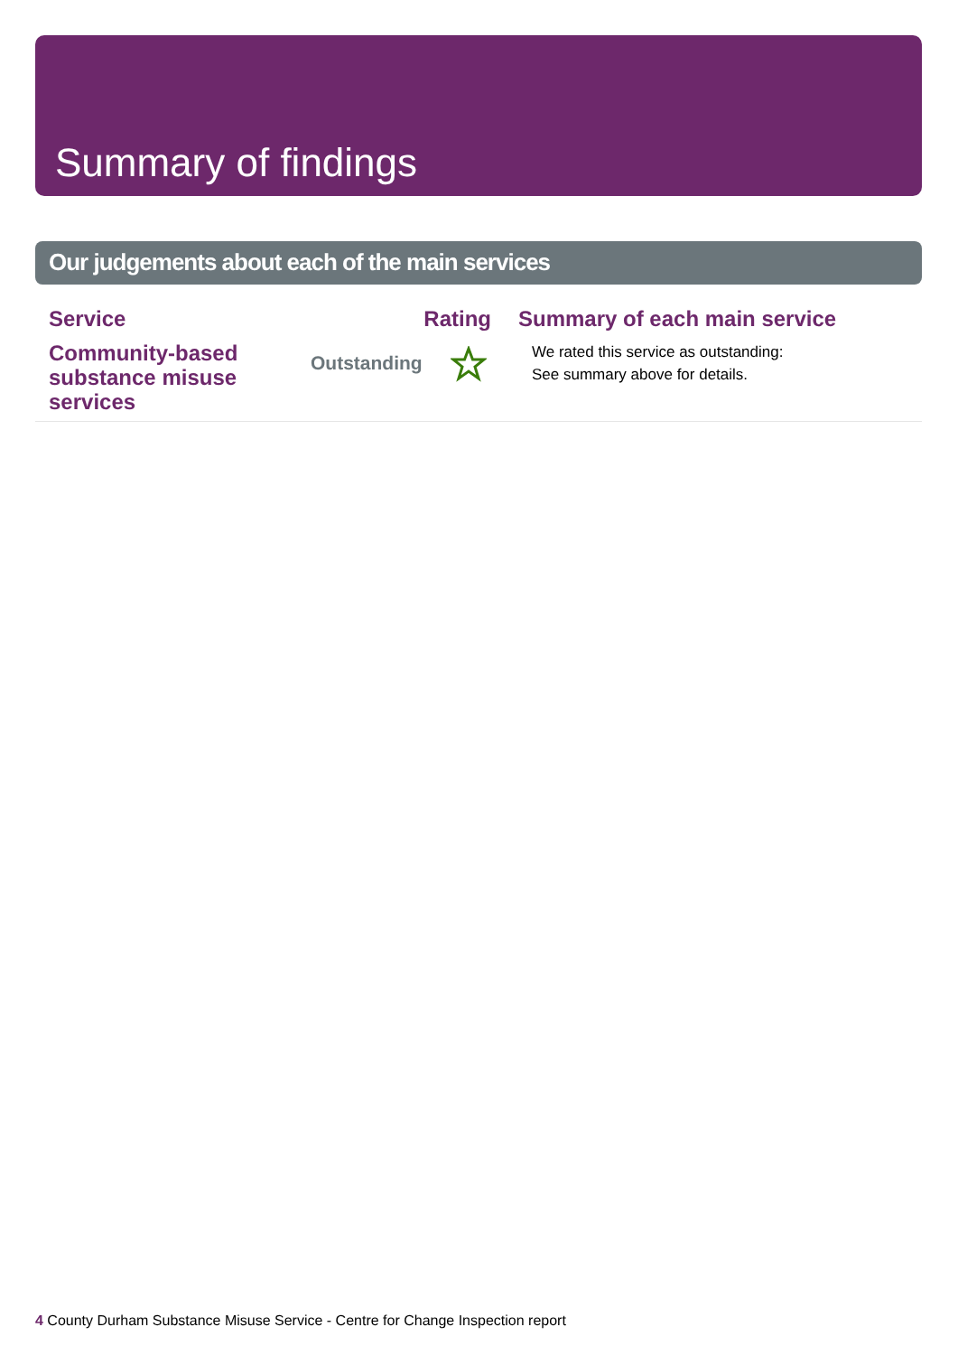Summary of findings
Our judgements about each of the main services
| Service | Rating | Summary of each main service |
| --- | --- | --- |
| Community-based substance misuse services | Outstanding | We rated this service as outstanding: See summary above for details. |
4 County Durham Substance Misuse Service - Centre for Change Inspection report